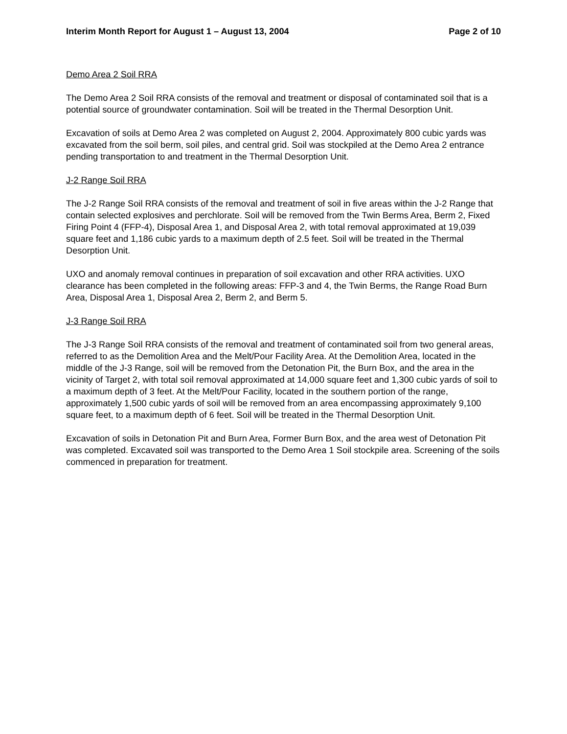Interim Month Report for August 1 – August 13, 2004 Page 2 of 10
Demo Area 2 Soil RRA
The Demo Area 2 Soil RRA consists of the removal and treatment or disposal of contaminated soil that is a potential source of groundwater contamination. Soil will be treated in the Thermal Desorption Unit.
Excavation of soils at Demo Area 2 was completed on August 2, 2004. Approximately 800 cubic yards was excavated from the soil berm, soil piles, and central grid. Soil was stockpiled at the Demo Area 2 entrance pending transportation to and treatment in the Thermal Desorption Unit.
J-2 Range Soil RRA
The J-2 Range Soil RRA consists of the removal and treatment of soil in five areas within the J-2 Range that contain selected explosives and perchlorate. Soil will be removed from the Twin Berms Area, Berm 2, Fixed Firing Point 4 (FFP-4), Disposal Area 1, and Disposal Area 2, with total removal approximated at 19,039 square feet and 1,186 cubic yards to a maximum depth of 2.5 feet. Soil will be treated in the Thermal Desorption Unit.
UXO and anomaly removal continues in preparation of soil excavation and other RRA activities. UXO clearance has been completed in the following areas: FFP-3 and 4, the Twin Berms, the Range Road Burn Area, Disposal Area 1, Disposal Area 2, Berm 2, and Berm 5.
J-3 Range Soil RRA
The J-3 Range Soil RRA consists of the removal and treatment of contaminated soil from two general areas, referred to as the Demolition Area and the Melt/Pour Facility Area. At the Demolition Area, located in the middle of the J-3 Range, soil will be removed from the Detonation Pit, the Burn Box, and the area in the vicinity of Target 2, with total soil removal approximated at 14,000 square feet and 1,300 cubic yards of soil to a maximum depth of 3 feet. At the Melt/Pour Facility, located in the southern portion of the range, approximately 1,500 cubic yards of soil will be removed from an area encompassing approximately 9,100 square feet, to a maximum depth of 6 feet. Soil will be treated in the Thermal Desorption Unit.
Excavation of soils in Detonation Pit and Burn Area, Former Burn Box, and the area west of Detonation Pit was completed. Excavated soil was transported to the Demo Area 1 Soil stockpile area. Screening of the soils commenced in preparation for treatment.